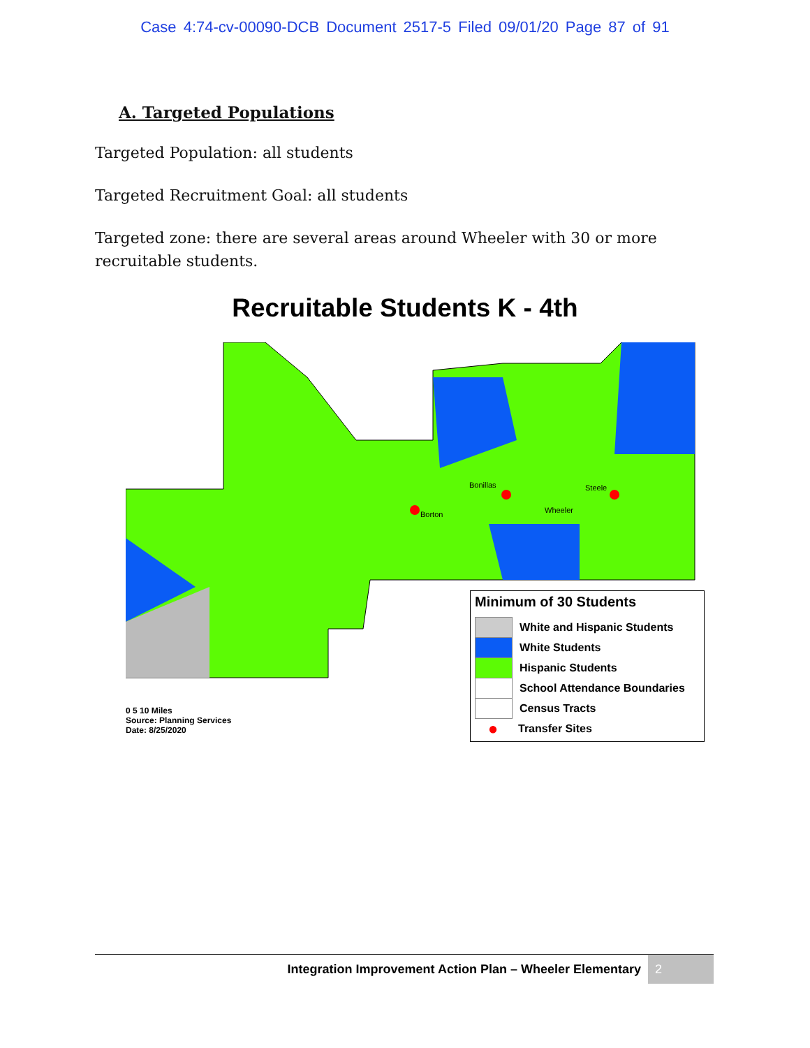Case 4:74-cv-00090-DCB Document 2517-5 Filed 09/01/20 Page 87 of 91
A. Targeted Populations
Targeted Population: all students
Targeted Recruitment Goal: all students
Targeted zone: there are several areas around Wheeler with 30 or more recruitable students.
Recruitable Students K - 4th
Borton
Bonillas
Steele
Wheeler
Minimum of 30 Students
White and Hispanic Students
White Students
Hispanic Students
School Attendance Boundaries
Census Tracts
●
Transfer Sites
0 5 10 Miles
Source: Planning Services
Date: 8/25/2020
Integration Improvement Action Plan – Wheeler Elementary 2